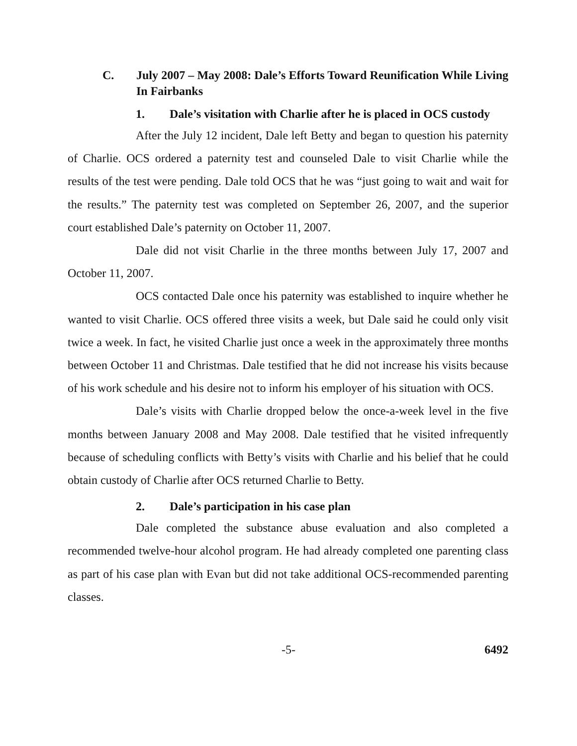C. July 2007 – May 2008: Dale’s Efforts Toward Reunification While Living In Fairbanks
1. Dale’s visitation with Charlie after he is placed in OCS custody
After the July 12 incident, Dale left Betty and began to question his paternity of Charlie. OCS ordered a paternity test and counseled Dale to visit Charlie while the results of the test were pending. Dale told OCS that he was “just going to wait and wait for the results.” The paternity test was completed on September 26, 2007, and the superior court established Dale’s paternity on October 11, 2007.
Dale did not visit Charlie in the three months between July 17, 2007 and October 11, 2007.
OCS contacted Dale once his paternity was established to inquire whether he wanted to visit Charlie. OCS offered three visits a week, but Dale said he could only visit twice a week. In fact, he visited Charlie just once a week in the approximately three months between October 11 and Christmas. Dale testified that he did not increase his visits because of his work schedule and his desire not to inform his employer of his situation with OCS.
Dale’s visits with Charlie dropped below the once-a-week level in the five months between January 2008 and May 2008. Dale testified that he visited infrequently because of scheduling conflicts with Betty’s visits with Charlie and his belief that he could obtain custody of Charlie after OCS returned Charlie to Betty.
2. Dale’s participation in his case plan
Dale completed the substance abuse evaluation and also completed a recommended twelve-hour alcohol program. He had already completed one parenting class as part of his case plan with Evan but did not take additional OCS-recommended parenting classes.
-5- 6492